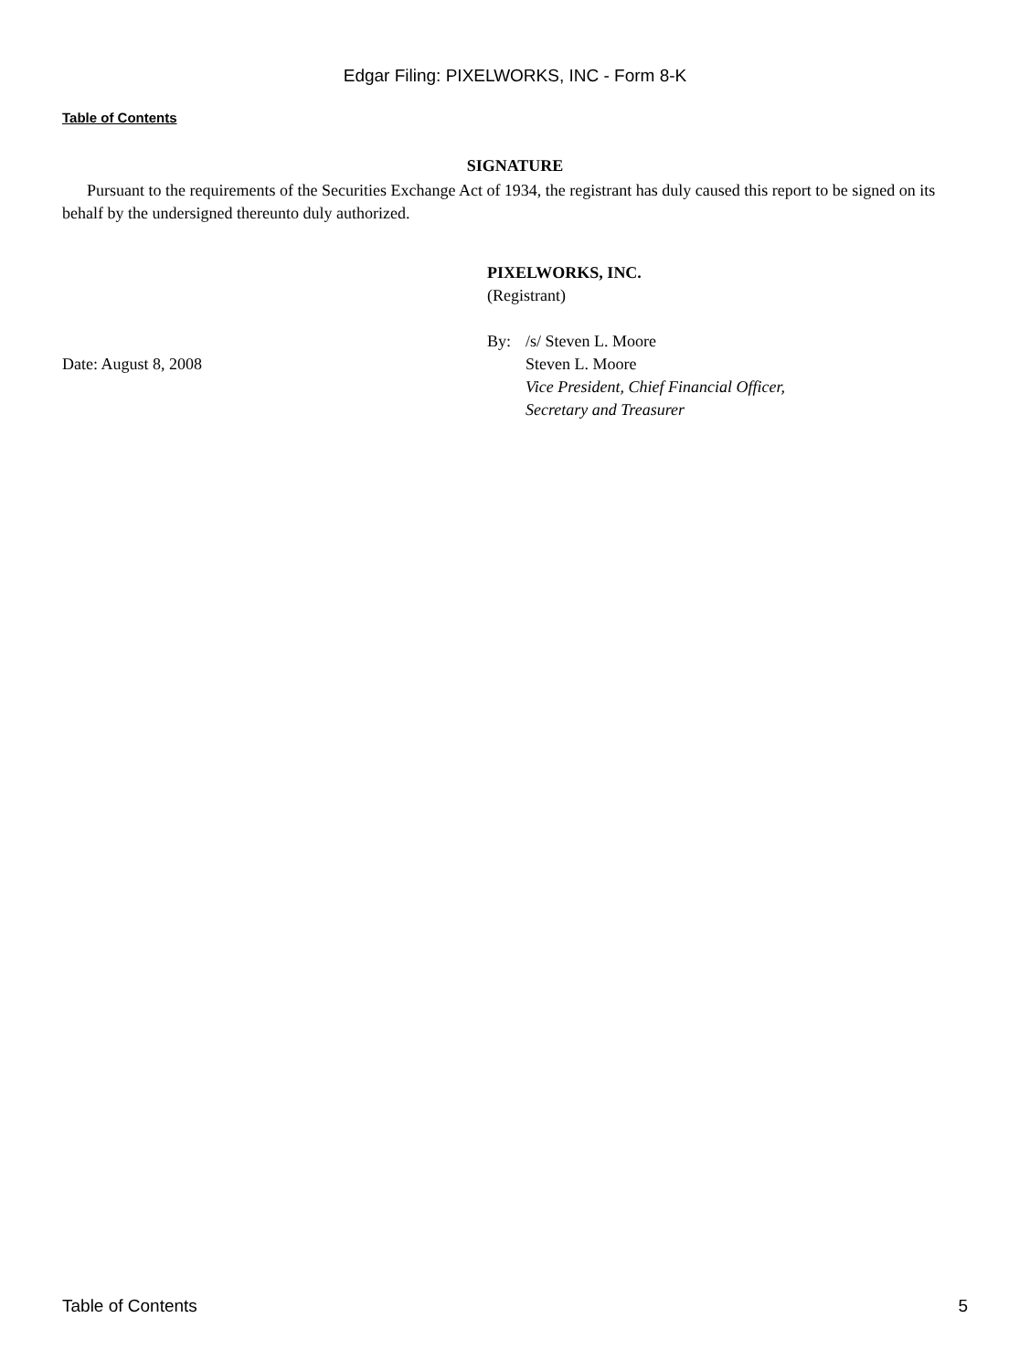Edgar Filing: PIXELWORKS, INC - Form 8-K
Table of Contents
SIGNATURE
Pursuant to the requirements of the Securities Exchange Act of 1934, the registrant has duly caused this report to be signed on its behalf by the undersigned thereunto duly authorized.
| | PIXELWORKS, INC. (Registrant) | |
| | By: | /s/ Steven L. Moore |
| Date: August 8, 2008 | | Steven L. Moore Vice President, Chief Financial Officer, Secretary and Treasurer |
Table of Contents 5